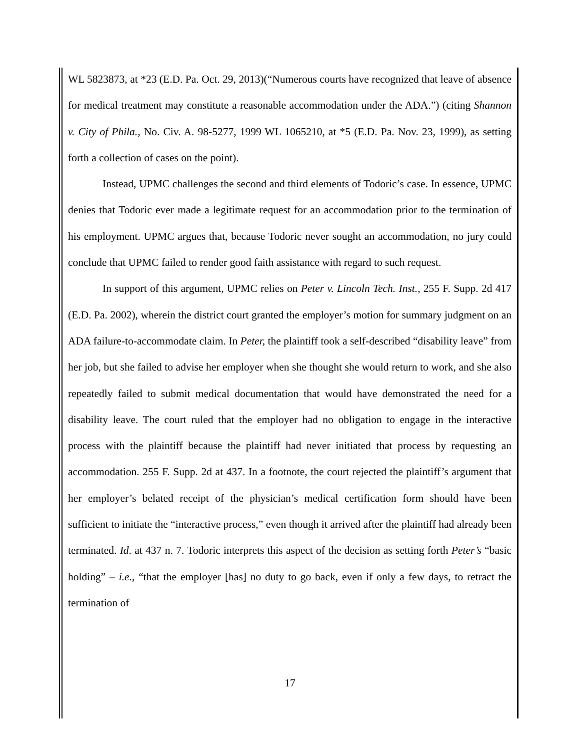WL 5823873, at *23 (E.D. Pa. Oct. 29, 2013)(“Numerous courts have recognized that leave of absence for medical treatment may constitute a reasonable accommodation under the ADA.”) (citing Shannon v. City of Phila., No. Civ. A. 98-5277, 1999 WL 1065210, at *5 (E.D. Pa. Nov. 23, 1999), as setting forth a collection of cases on the point).
Instead, UPMC challenges the second and third elements of Todoric’s case. In essence, UPMC denies that Todoric ever made a legitimate request for an accommodation prior to the termination of his employment. UPMC argues that, because Todoric never sought an accommodation, no jury could conclude that UPMC failed to render good faith assistance with regard to such request.
In support of this argument, UPMC relies on Peter v. Lincoln Tech. Inst., 255 F. Supp. 2d 417 (E.D. Pa. 2002), wherein the district court granted the employer’s motion for summary judgment on an ADA failure-to-accommodate claim. In Peter, the plaintiff took a self-described “disability leave” from her job, but she failed to advise her employer when she thought she would return to work, and she also repeatedly failed to submit medical documentation that would have demonstrated the need for a disability leave. The court ruled that the employer had no obligation to engage in the interactive process with the plaintiff because the plaintiff had never initiated that process by requesting an accommodation. 255 F. Supp. 2d at 437. In a footnote, the court rejected the plaintiff’s argument that her employer’s belated receipt of the physician’s medical certification form should have been sufficient to initiate the “interactive process,” even though it arrived after the plaintiff had already been terminated. Id. at 437 n. 7. Todoric interprets this aspect of the decision as setting forth Peter’s “basic holding” – i.e., “that the employer [has] no duty to go back, even if only a few days, to retract the termination of
17